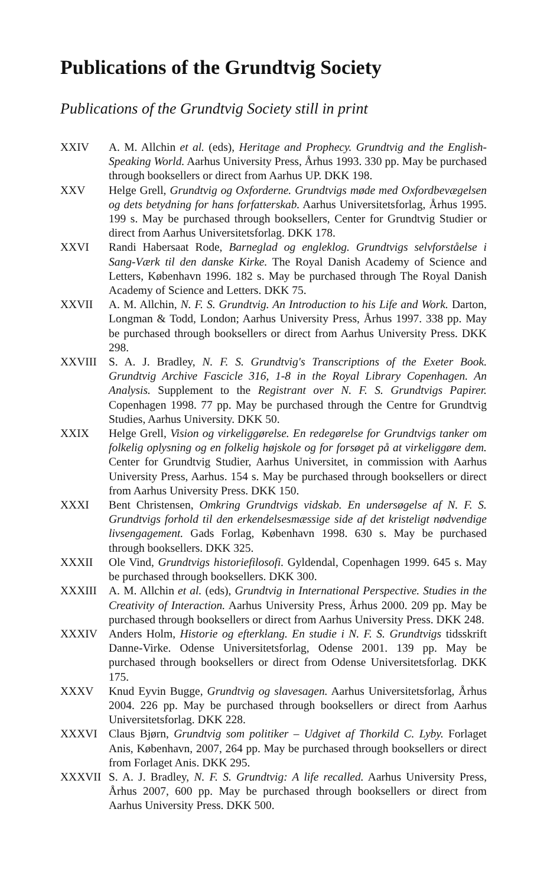Publications of the Grundtvig Society
Publications of the Grundtvig Society still in print
XXIV A. M. Allchin et al. (eds), Heritage and Prophecy. Grundtvig and the English-Speaking World. Aarhus University Press, Århus 1993. 330 pp. May be purchased through booksellers or direct from Aarhus UP. DKK 198.
XXV Helge Grell, Grundtvig og Oxforderne. Grundtvigs møde med Oxfordbevægelsen og dets betydning for hans forfatterskab. Aarhus Universitetsforlag, Århus 1995. 199 s. May be purchased through booksellers, Center for Grundtvig Studier or direct from Aarhus Universitetsforlag. DKK 178.
XXVI Randi Habersaat Rode, Barneglad og engleklog. Grundtvigs selvforståelse i Sang-Værk til den danske Kirke. The Royal Danish Academy of Science and Letters, København 1996. 182 s. May be purchased through The Royal Danish Academy of Science and Letters. DKK 75.
XXVII A. M. Allchin, N. F. S. Grundtvig. An Introduction to his Life and Work. Darton, Longman & Todd, London; Aarhus University Press, Århus 1997. 338 pp. May be purchased through booksellers or direct from Aarhus University Press. DKK 298.
XXVIII S. A. J. Bradley, N. F. S. Grundtvig's Transcriptions of the Exeter Book. Grundtvig Archive Fascicle 316, 1-8 in the Royal Library Copenhagen. An Analysis. Supplement to the Registrant over N. F. S. Grundtvigs Papirer. Copenhagen 1998. 77 pp. May be purchased through the Centre for Grundtvig Studies, Aarhus University. DKK 50.
XXIX Helge Grell, Vision og virkeliggørelse. En redegørelse for Grundtvigs tanker om folkelig oplysning og en folkelig højskole og for forsøget på at virkeliggøre dem. Center for Grundtvig Studier, Aarhus Universitet, in commission with Aarhus University Press, Aarhus. 154 s. May be purchased through booksellers or direct from Aarhus University Press. DKK 150.
XXXI Bent Christensen, Omkring Grundtvigs vidskab. En undersøgelse af N. F. S. Grundtvigs forhold til den erkendelsesmæssige side af det kristeligt nødvendige livsengagement. Gads Forlag, København 1998. 630 s. May be purchased through booksellers. DKK 325.
XXXII Ole Vind, Grundtvigs historiefilosofi. Gyldendal, Copenhagen 1999. 645 s. May be purchased through booksellers. DKK 300.
XXXIII A. M. Allchin et al. (eds), Grundtvig in International Perspective. Studies in the Creativity of Interaction. Aarhus University Press, Århus 2000. 209 pp. May be purchased through booksellers or direct from Aarhus University Press. DKK 248.
XXXIV Anders Holm, Historie og efterklang. En studie i N. F. S. Grundtvigs tidsskrift Danne-Virke. Odense Universitetsforlag, Odense 2001. 139 pp. May be purchased through booksellers or direct from Odense Universitetsforlag. DKK 175.
XXXV Knud Eyvin Bugge, Grundtvig og slavesagen. Aarhus Universitetsforlag, Århus 2004. 226 pp. May be purchased through booksellers or direct from Aarhus Universitetsforlag. DKK 228.
XXXVI Claus Bjørn, Grundtvig som politiker – Udgivet af Thorkild C. Lyby. Forlaget Anis, København, 2007, 264 pp. May be purchased through booksellers or direct from Forlaget Anis. DKK 295.
XXXVII S. A. J. Bradley, N. F. S. Grundtvig: A life recalled. Aarhus University Press, Århus 2007, 600 pp. May be purchased through booksellers or direct from Aarhus University Press. DKK 500.